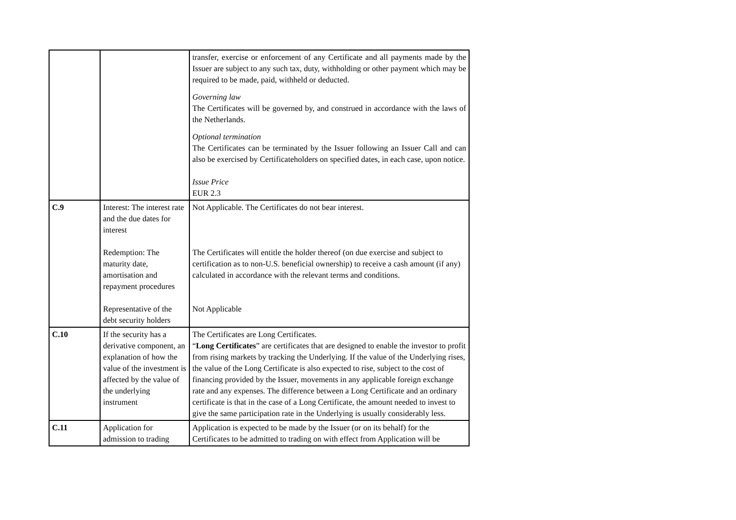| | | transfer, exercise or enforcement of any Certificate and all payments made by the Issuer are subject to any such tax, duty, withholding or other payment which may be required to be made, paid, withheld or deducted. Governing law The Certificates will be governed by, and construed in accordance with the laws of the Netherlands. Optional termination The Certificates can be terminated by the Issuer following an Issuer Call and can also be exercised by Certificateholders on specified dates, in each case, upon notice. Issue Price EUR 2.3 |
| C.9 | Interest: The interest rate and the due dates for interest Redemption: The maturity date, amortisation and repayment procedures Representative of the debt security holders | Not Applicable. The Certificates do not bear interest. The Certificates will entitle the holder thereof (on due exercise and subject to certification as to non-U.S. beneficial ownership) to receive a cash amount (if any) calculated in accordance with the relevant terms and conditions. Not Applicable |
| C.10 | If the security has a derivative component, an explanation of how the value of the investment is affected by the value of the underlying instrument | The Certificates are Long Certificates. “ Long Certificates ” are certificates that are designed to enable the investor to profit from rising markets by tracking the Underlying. If the value of the Underlying rises, the value of the Long Certificate is also expected to rise, subject to the cost of financing provided by the Issuer, movements in any applicable foreign exchange rate and any expenses. The difference between a Long Certificate and an ordinary certificate is that in the case of a Long Certificate, the amount needed to invest to give the same participation rate in the Underlying is usually considerably less. |
| C.11 | Application for admission to trading | Application is expected to be made by the Issuer (or on its behalf) for the Certificates to be admitted to trading on with effect from Application will be |